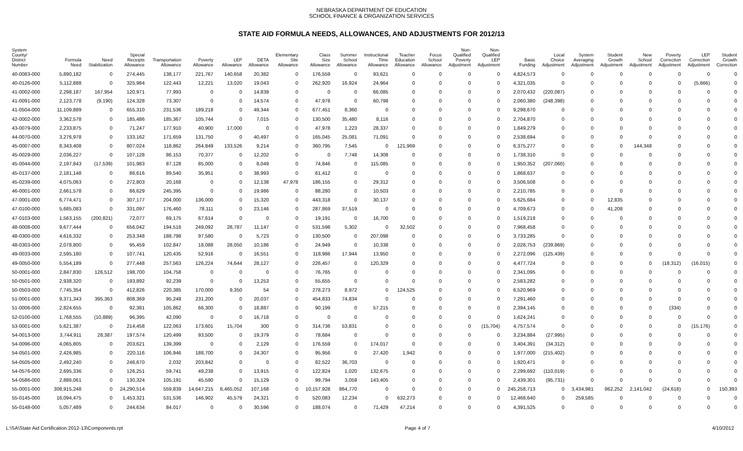NEBRASKA DEPARTMENT OF EDUCATION
SCHOOL FINANCE & ORGANIZATION SERVICES
STATE AID FORMULA NEEDS, ALLOWANCES, AND ADJUSTMENTS FOR 2012/13
| System County/ District Number | Formula Need | Need Stabilization | Special Receipts Allowance | Transportation Allowance | Poverty Allowance | LEP Allowance | DETA Allowance | Elementary Site Allowance | Class Size Allowance | Summer School Allowance | Instructional Time Allowance | Teacher Education Allowance | Focus School Allowance | Non- Qualified Poverty Adjustment | Non- Qualified LEP Adjustment | Basic Funding | Local Choice Adjustment | System Averaging Adjustment | Student Growth Adjustment | New School Adjustment | Poverty Correction Adjustment | LEP Correction Adjustment | Student Growth Correction |
| --- | --- | --- | --- | --- | --- | --- | --- | --- | --- | --- | --- | --- | --- | --- | --- | --- | --- | --- | --- | --- | --- | --- | --- |
| 40-0083-000 | 5,890,182 | 0 | 274,445 | 138,177 | 221,767 | 140,658 | 20,382 | 0 | 176,559 | 0 | 93,621 | 0 | 0 | 0 | 0 | 4,824,573 | 0 | 0 | 0 | 0 | 0 | 0 | 0 |
| 40-0126-000 | 5,112,888 | 0 | 325,984 | 122,443 | 12,221 | 13,020 | 19,043 | 0 | 262,920 | 16,924 | 24,964 | 0 | 0 | 0 | 0 | 4,321,035 | 0 | 0 | 0 | 0 | 0 | (5,666) | 0 |
| 41-0002-000 | 2,298,187 | 167,954 | 120,971 | 77,993 | 0 | 0 | 14,839 | 0 | 0 | 0 | 66,085 | 0 | 0 | 0 | 0 | 2,070,432 | (220,087) | 0 | 0 | 0 | 0 | 0 | 0 |
| 41-0091-000 | 2,123,778 | (9,190) | 124,328 | 73,307 | 0 | 0 | 14,574 | 0 | 47,978 | 0 | 60,798 | 0 | 0 | 0 | 0 | 2,060,380 | (248,398) | 0 | 0 | 0 | 0 | 0 | 0 |
| 41-0504-000 | 11,109,889 | 0 | 655,310 | 231,536 | 189,218 | 0 | 49,344 | 0 | 677,451 | 8,360 | 0 | 0 | 0 | 0 | 0 | 9,298,670 | 0 | 0 | 0 | 0 | 0 | 0 | 0 |
| 42-0002-000 | 3,362,578 | 0 | 185,486 | 185,367 | 105,744 | 0 | 7,015 | 0 | 130,500 | 35,480 | 8,116 | 0 | 0 | 0 | 0 | 2,704,870 | 0 | 0 | 0 | 0 | 0 | 0 | 0 |
| 43-0079-000 | 2,233,875 | 0 | 71,247 | 177,910 | 40,900 | 17,000 | 0 | 0 | 47,978 | 1,223 | 28,337 | 0 | 0 | 0 | 0 | 1,849,279 | 0 | 0 | 0 | 0 | 0 | 0 | 0 |
| 44-0070-000 | 3,276,978 | 0 | 133,162 | 171,659 | 131,750 | 0 | 40,497 | 0 | 165,045 | 25,081 | 71,091 | 0 | 0 | 0 | 0 | 2,538,694 | 0 | 0 | 0 | 0 | 0 | 0 | 0 |
| 45-0007-000 | 8,343,408 | 0 | 807,024 | 118,862 | 264,849 | 133,526 | 9,214 | 0 | 360,795 | 7,545 | 0 | 121,969 | 0 | 0 | 0 | 6,375,277 | 0 | 0 | 0 | 144,348 | 0 | 0 | 0 |
| 45-0029-000 | 2,036,227 | 0 | 107,128 | 86,153 | 70,377 | 0 | 12,202 | 0 | 0 | 7,748 | 14,308 | 0 | 0 | 0 | 0 | 1,738,310 | 0 | 0 | 0 | 0 | 0 | 0 | 0 |
| 45-0044-000 | 2,197,843 | (17,539) | 101,983 | 87,128 | 85,000 | 0 | 8,049 | 0 | 74,846 | 0 | 115,085 | 0 | 0 | 0 | 0 | 1,950,352 | (207,060) | 0 | 0 | 0 | 0 | 0 | 0 |
| 45-0137-000 | 2,181,148 | 0 | 86,616 | 89,540 | 35,951 | 0 | 38,993 | 0 | 61,412 | 0 | 0 | 0 | 0 | 0 | 0 | 1,868,637 | 0 | 0 | 0 | 0 | 0 | 0 | 0 |
| 45-0239-000 | 4,075,063 | 0 | 272,803 | 20,168 | 0 | 0 | 12,138 | 47,978 | 186,155 | 0 | 29,312 | 0 | 0 | 0 | 0 | 3,506,508 | 0 | 0 | 0 | 0 | 0 | 0 | 0 |
| 46-0001-000 | 2,661,578 | 0 | 86,629 | 245,395 | 0 | 0 | 19,986 | 0 | 88,280 | 0 | 10,503 | 0 | 0 | 0 | 0 | 2,210,785 | 0 | 0 | 0 | 0 | 0 | 0 | 0 |
| 47-0001-000 | 6,774,471 | 0 | 307,177 | 204,000 | 136,000 | 0 | 15,320 | 0 | 443,318 | 0 | 30,137 | 0 | 0 | 0 | 0 | 5,625,684 | 0 | 0 | 12,835 | 0 | 0 | 0 | 0 |
| 47-0100-000 | 5,685,083 | 0 | 331,097 | 176,460 | 78,111 | 0 | 23,146 | 0 | 287,869 | 37,519 | 0 | 0 | 0 | 0 | 0 | 4,709,673 | 0 | 0 | 41,208 | 0 | 0 | 0 | 0 |
| 47-0103-000 | 1,563,155 | (200,821) | 72,077 | 69,175 | 67,614 | 0 | 0 | 0 | 19,191 | 0 | 16,700 | 0 | 0 | 0 | 0 | 1,519,218 | 0 | 0 | 0 | 0 | 0 | 0 | 0 |
| 48-0008-000 | 9,677,444 | 0 | 656,042 | 194,516 | 249,092 | 28,787 | 11,147 | 0 | 531,598 | 5,302 | 0 | 32,502 | 0 | 0 | 0 | 7,968,458 | 0 | 0 | 0 | 0 | 0 | 0 | 0 |
| 48-0300-000 | 4,616,332 | 0 | 253,348 | 188,798 | 97,580 | 0 | 5,723 | 0 | 130,500 | 0 | 207,098 | 0 | 0 | 0 | 0 | 3,733,285 | 0 | 0 | 0 | 0 | 0 | 0 | 0 |
| 48-0303-000 | 2,078,800 | 0 | 95,459 | 102,847 | 18,088 | 28,050 | 10,186 | 0 | 24,949 | 0 | 10,338 | 0 | 0 | 0 | 0 | 2,028,753 | (239,869) | 0 | 0 | 0 | 0 | 0 | 0 |
| 49-0033-000 | 2,595,180 | 0 | 107,741 | 120,435 | 52,916 | 0 | 16,551 | 0 | 118,986 | 17,944 | 13,950 | 0 | 0 | 0 | 0 | 2,272,096 | (125,439) | 0 | 0 | 0 | 0 | 0 | 0 |
| 49-0050-000 | 5,554,189 | 0 | 277,448 | 257,563 | 126,224 | 74,644 | 28,127 | 0 | 226,457 | 0 | 120,329 | 0 | 0 | 0 | 0 | 4,477,724 | 0 | 0 | 0 | 0 | (18,312) | (16,015) | 0 |
| 50-0001-000 | 2,847,830 | 126,512 | 198,700 | 104,758 | 0 | 0 | 0 | 0 | 76,765 | 0 | 0 | 0 | 0 | 0 | 0 | 2,341,095 | 0 | 0 | 0 | 0 | 0 | 0 | 0 |
| 50-0501-000 | 2,938,320 | 0 | 193,892 | 92,239 | 0 | 0 | 13,253 | 0 | 55,655 | 0 | 0 | 0 | 0 | 0 | 0 | 2,583,282 | 0 | 0 | 0 | 0 | 0 | 0 | 0 |
| 50-0503-000 | 7,745,354 | 0 | 412,826 | 220,385 | 170,000 | 9,350 | 54 | 0 | 278,273 | 8,972 | 0 | 124,525 | 0 | 0 | 0 | 6,520,969 | 0 | 0 | 0 | 0 | 0 | 0 | 0 |
| 51-0001-000 | 9,371,343 | 395,363 | 808,369 | 95,248 | 231,200 | 0 | 20,037 | 0 | 454,833 | 74,834 | 0 | 0 | 0 | 0 | 0 | 7,291,460 | 0 | 0 | 0 | 0 | 0 | 0 | 0 |
| 51-0006-000 | 2,824,655 | 0 | 92,381 | 105,862 | 66,300 | 0 | 18,887 | 0 | 90,199 | 0 | 57,215 | 0 | 0 | 0 | 0 | 2,394,145 | 0 | 0 | 0 | 0 | (334) | 0 | 0 |
| 52-0100-000 | 1,768,555 | (10,889) | 96,395 | 42,090 | 0 | 0 | 16,718 | 0 | 0 | 0 | 0 | 0 | 0 | 0 | 0 | 1,624,241 | 0 | 0 | 0 | 0 | 0 | 0 | 0 |
| 53-0001-000 | 5,621,387 | 0 | 214,458 | 122,063 | 173,601 | 15,704 | 300 | 0 | 314,736 | 53,831 | 0 | 0 | 0 | 0 | (15,704) | 4,757,574 | 0 | 0 | 0 | 0 | 0 | (15,176) | 0 |
| 54-0013-000 | 3,744,911 | 28,387 | 197,574 | 120,499 | 93,500 | 0 | 19,379 | 0 | 78,684 | 0 | 0 | 0 | 0 | 0 | 0 | 3,234,884 | (27,995) | 0 | 0 | 0 | 0 | 0 | 0 |
| 54-0096-000 | 4,065,805 | 0 | 203,621 | 139,399 | 0 | 0 | 2,129 | 0 | 176,559 | 0 | 174,017 | 0 | 0 | 0 | 0 | 3,404,391 | (34,312) | 0 | 0 | 0 | 0 | 0 | 0 |
| 54-0501-000 | 2,426,985 | 0 | 220,116 | 106,946 | 188,700 | 0 | 24,307 | 0 | 95,956 | 0 | 27,420 | 1,942 | 0 | 0 | 0 | 1,977,000 | (215,402) | 0 | 0 | 0 | 0 | 0 | 0 |
| 54-0505-000 | 2,492,240 | 0 | 246,670 | 2,032 | 203,842 | 0 | 0 | 0 | 82,522 | 36,703 | 0 | 0 | 0 | 0 | 0 | 1,920,471 | 0 | 0 | 0 | 0 | 0 | 0 | 0 |
| 54-0576-000 | 2,695,336 | 0 | 126,251 | 59,741 | 49,238 | 0 | 13,915 | 0 | 122,824 | 1,020 | 132,675 | 0 | 0 | 0 | 0 | 2,299,692 | (110,019) | 0 | 0 | 0 | 0 | 0 | 0 |
| 54-0586-000 | 2,886,061 | 0 | 130,324 | 105,191 | 45,590 | 0 | 15,129 | 0 | 99,794 | 3,059 | 143,405 | 0 | 0 | 0 | 0 | 2,439,301 | (95,731) | 0 | 0 | 0 | 0 | 0 | 0 |
| 55-0001-000 | 308,915,248 | 0 | 24,290,514 | 559,839 | 14,647,215 | 6,465,052 | 107,168 | 0 | 10,157,928 | 864,770 | 0 | 0 | 0 | 0 | 0 | 245,258,713 | 0 | 3,434,981 | 862,252 | 2,141,042 | (24,618) | 0 | 150,393 |
| 55-0145-000 | 16,094,475 | 0 | 1,453,321 | 531,536 | 146,902 | 45,579 | 24,321 | 0 | 520,083 | 12,234 | 0 | 632,273 | 0 | 0 | 0 | 12,468,640 | 0 | 259,585 | 0 | 0 | 0 | 0 | 0 |
| 55-0148-000 | 5,057,489 | 0 | 244,634 | 84,017 | 0 | 0 | 30,596 | 0 | 188,074 | 0 | 71,429 | 47,214 | 0 | 0 | 0 | 4,391,525 | 0 | 0 | 0 | 0 | 0 | 0 | 0 |
L:\SA\State Aid Certification 2012-13\Components.rpt Page 4 of 7 4/10/2012